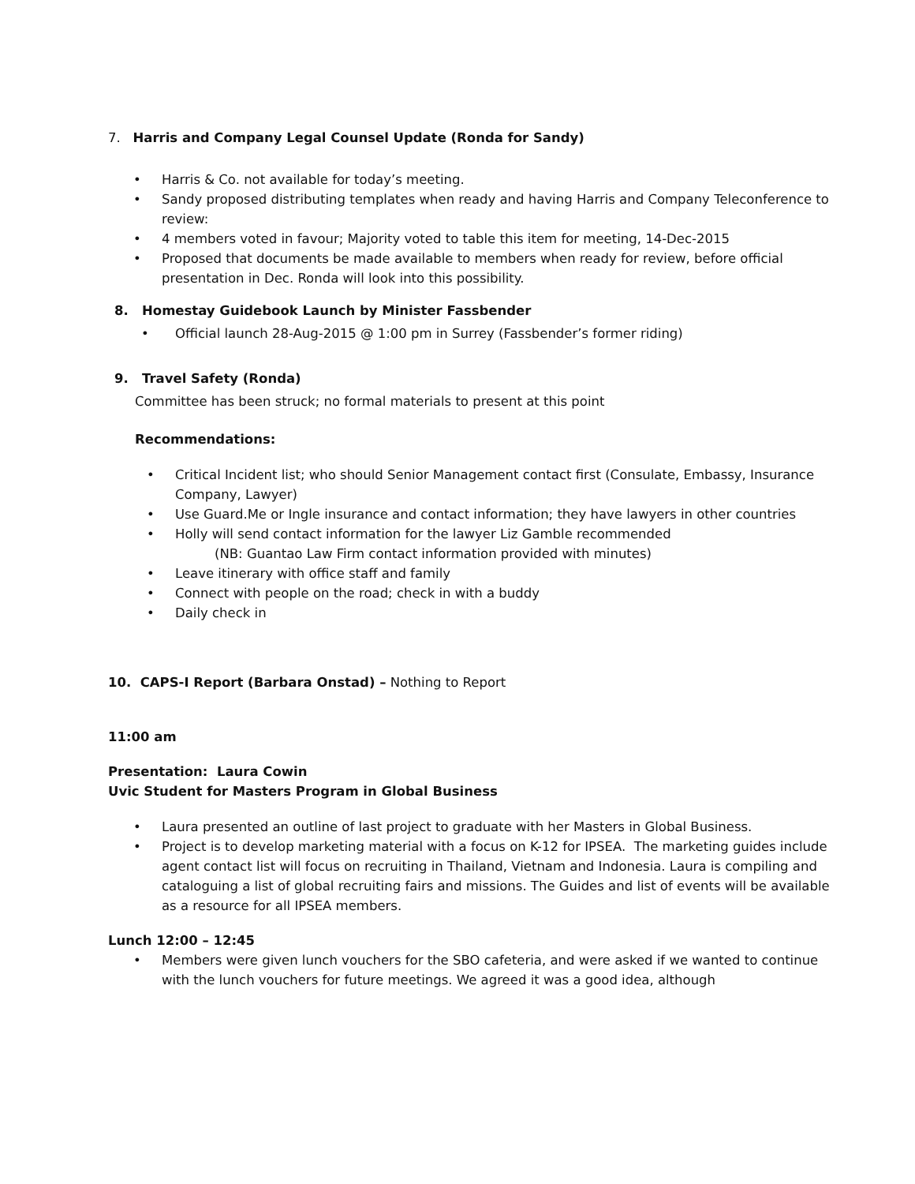7. Harris and Company Legal Counsel Update (Ronda for Sandy)
• Harris & Co. not available for today’s meeting.
• Sandy proposed distributing templates when ready and having Harris and Company Teleconference to review:
• 4 members voted in favour; Majority voted to table this item for meeting, 14-Dec-2015
• Proposed that documents be made available to members when ready for review, before official presentation in Dec. Ronda will look into this possibility.
8. Homestay Guidebook Launch by Minister Fassbender
• Official launch 28-Aug-2015 @ 1:00 pm in Surrey (Fassbender’s former riding)
9. Travel Safety (Ronda)
Committee has been struck; no formal materials to present at this point
Recommendations:
• Critical Incident list; who should Senior Management contact first (Consulate, Embassy, Insurance Company, Lawyer)
• Use Guard.Me or Ingle insurance and contact information; they have lawyers in other countries
• Holly will send contact information for the lawyer Liz Gamble recommended
(NB: Guantao Law Firm contact information provided with minutes)
• Leave itinerary with office staff and family
• Connect with people on the road; check in with a buddy
• Daily check in
10. CAPS-I Report (Barbara Onstad) – Nothing to Report
11:00 am
Presentation: Laura Cowin
Uvic Student for Masters Program in Global Business
• Laura presented an outline of last project to graduate with her Masters in Global Business.
• Project is to develop marketing material with a focus on K-12 for IPSEA. The marketing guides include agent contact list will focus on recruiting in Thailand, Vietnam and Indonesia. Laura is compiling and cataloguing a list of global recruiting fairs and missions. The Guides and list of events will be available as a resource for all IPSEA members.
Lunch 12:00 – 12:45
• Members were given lunch vouchers for the SBO cafeteria, and were asked if we wanted to continue with the lunch vouchers for future meetings. We agreed it was a good idea, although